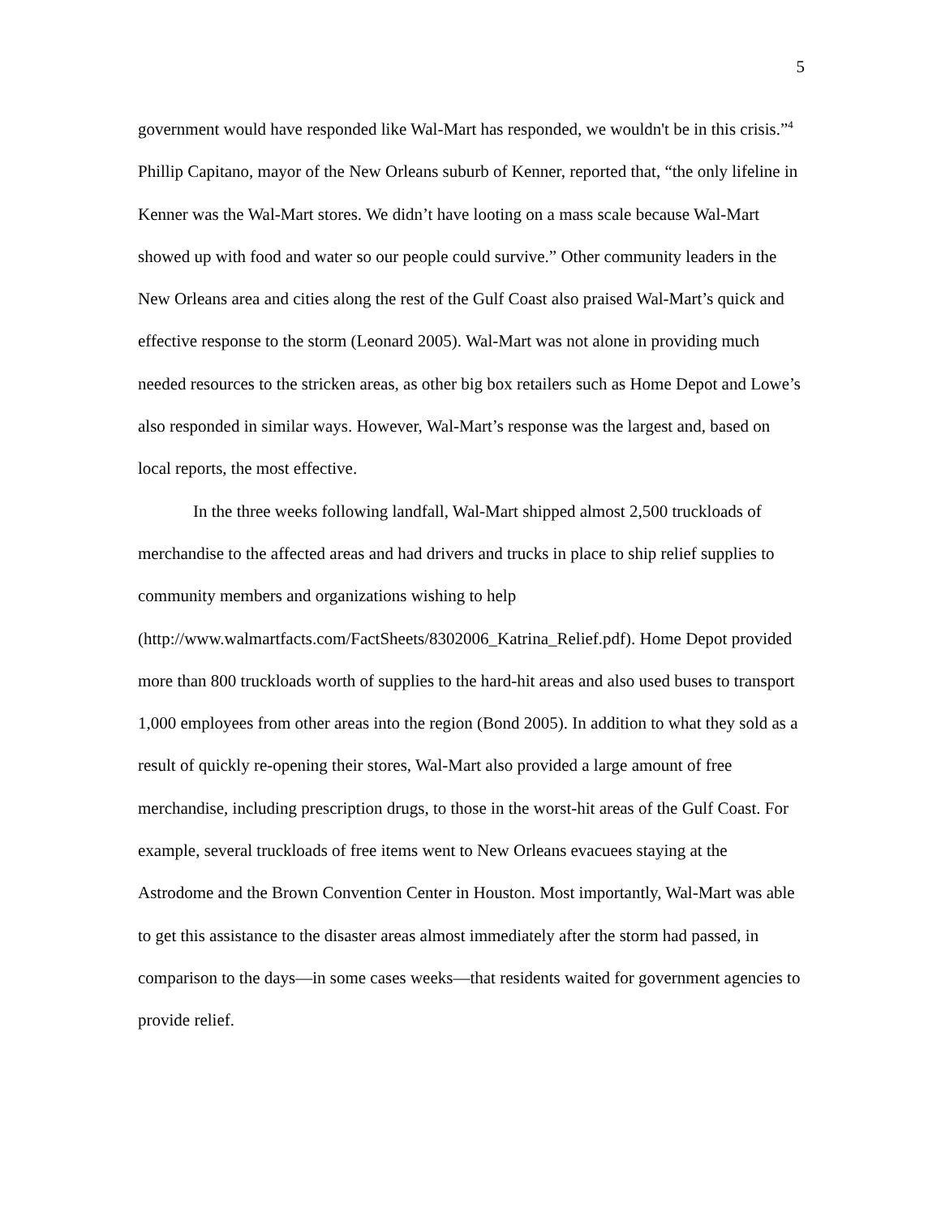5
government would have responded like Wal-Mart has responded, we wouldn't be in this crisis.”<sup>4</sup> Phillip Capitano, mayor of the New Orleans suburb of Kenner, reported that, “the only lifeline in Kenner was the Wal-Mart stores. We didn’t have looting on a mass scale because Wal-Mart showed up with food and water so our people could survive.” Other community leaders in the New Orleans area and cities along the rest of the Gulf Coast also praised Wal-Mart’s quick and effective response to the storm (Leonard 2005). Wal-Mart was not alone in providing much needed resources to the stricken areas, as other big box retailers such as Home Depot and Lowe’s also responded in similar ways. However, Wal-Mart’s response was the largest and, based on local reports, the most effective.
In the three weeks following landfall, Wal-Mart shipped almost 2,500 truckloads of merchandise to the affected areas and had drivers and trucks in place to ship relief supplies to community members and organizations wishing to help (http://www.walmartfacts.com/FactSheets/8302006_Katrina_Relief.pdf). Home Depot provided more than 800 truckloads worth of supplies to the hard-hit areas and also used buses to transport 1,000 employees from other areas into the region (Bond 2005). In addition to what they sold as a result of quickly re-opening their stores, Wal-Mart also provided a large amount of free merchandise, including prescription drugs, to those in the worst-hit areas of the Gulf Coast. For example, several truckloads of free items went to New Orleans evacuees staying at the Astrodome and the Brown Convention Center in Houston. Most importantly, Wal-Mart was able to get this assistance to the disaster areas almost immediately after the storm had passed, in comparison to the days—in some cases weeks—that residents waited for government agencies to provide relief.